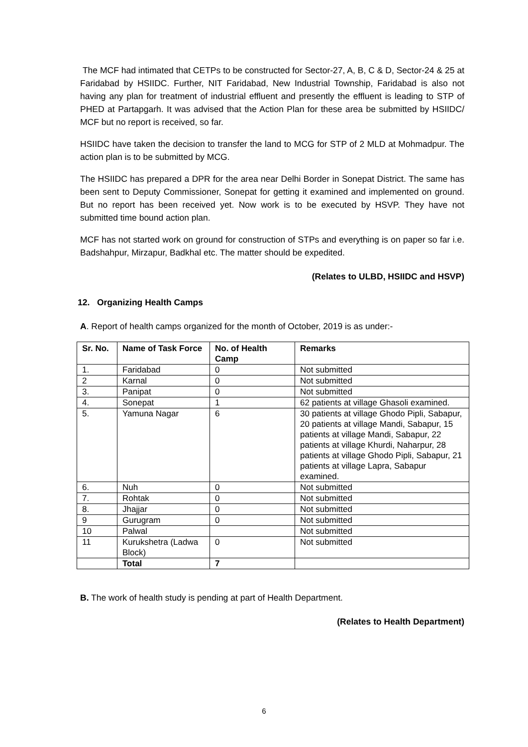The MCF had intimated that CETPs to be constructed for Sector-27, A, B, C & D, Sector-24 & 25 at Faridabad by HSIIDC. Further, NIT Faridabad, New Industrial Township, Faridabad is also not having any plan for treatment of industrial effluent and presently the effluent is leading to STP of PHED at Partapgarh. It was advised that the Action Plan for these area be submitted by HSIIDC/ MCF but no report is received, so far.
HSIIDC have taken the decision to transfer the land to MCG for STP of 2 MLD at Mohmadpur. The action plan is to be submitted by MCG.
The HSIIDC has prepared a DPR for the area near Delhi Border in Sonepat District. The same has been sent to Deputy Commissioner, Sonepat for getting it examined and implemented on ground. But no report has been received yet. Now work is to be executed by HSVP. They have not submitted time bound action plan.
MCF has not started work on ground for construction of STPs and everything is on paper so far i.e. Badshahpur, Mirzapur, Badkhal etc. The matter should be expedited.
(Relates to ULBD, HSIIDC and HSVP)
12. Organizing Health Camps
A. Report of health camps organized for the month of October, 2019 is as under:-
| Sr. No. | Name of Task Force | No. of Health Camp | Remarks |
| --- | --- | --- | --- |
| 1. | Faridabad | 0 | Not submitted |
| 2 | Karnal | 0 | Not submitted |
| 3. | Panipat | 0 | Not submitted |
| 4. | Sonepat | 1 | 62 patients at village Ghasoli examined. |
| 5. | Yamuna Nagar | 6 | 30 patients at village Ghodo Pipli, Sabapur, 20 patients at village Mandi, Sabapur, 15 patients at village Mandi, Sabapur, 22 patients at village Khurdi, Naharpur, 28 patients at village Ghodo Pipli, Sabapur, 21 patients at village Lapra, Sabapur examined. |
| 6. | Nuh | 0 | Not submitted |
| 7. | Rohtak | 0 | Not submitted |
| 8. | Jhajjar | 0 | Not submitted |
| 9 | Gurugram | 0 | Not submitted |
| 10 | Palwal | | Not submitted |
| 11 | Kurukshetra (Ladwa Block) | 0 | Not submitted |
| | Total | 7 | |
B. The work of health study is pending at part of Health Department.
(Relates to Health Department)
6